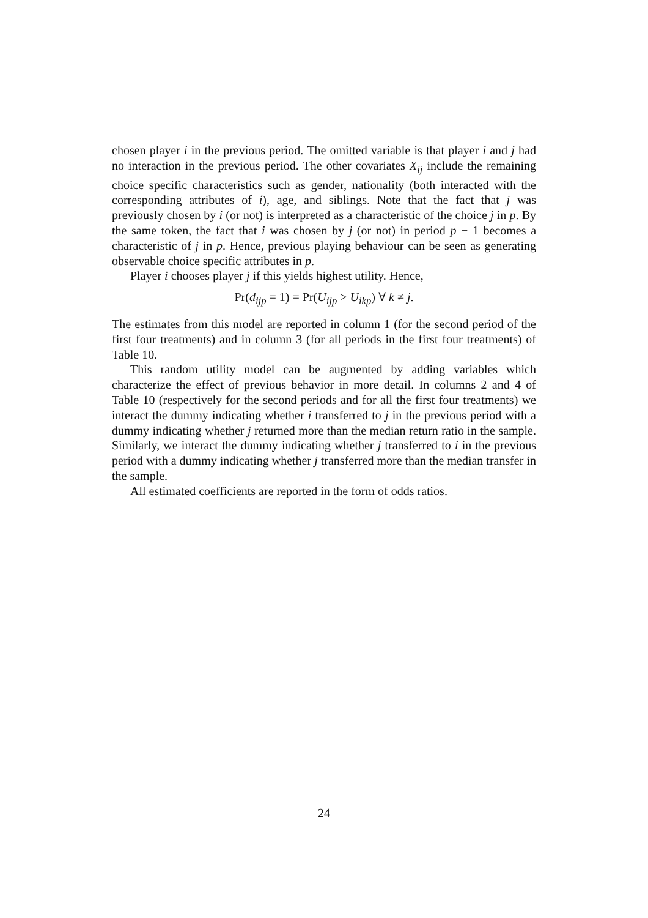chosen player i in the previous period. The omitted variable is that player i and j had no interaction in the previous period. The other covariates X<sub>ij</sub> include the remaining choice specific characteristics such as gender, nationality (both interacted with the corresponding attributes of i), age, and siblings. Note that the fact that j was previously chosen by i (or not) is interpreted as a characteristic of the choice j in p. By the same token, the fact that i was chosen by j (or not) in period p − 1 becomes a characteristic of j in p. Hence, previous playing behaviour can be seen as generating observable choice specific attributes in p.
Player i chooses player j if this yields highest utility. Hence,
Pr(d<sub>ijp</sub> = 1) = Pr(U<sub>ijp</sub> > U<sub>ikp</sub>) ∀ k ≠ j.
The estimates from this model are reported in column 1 (for the second period of the first four treatments) and in column 3 (for all periods in the first four treatments) of Table 10.
This random utility model can be augmented by adding variables which characterize the effect of previous behavior in more detail. In columns 2 and 4 of Table 10 (respectively for the second periods and for all the first four treatments) we interact the dummy indicating whether i transferred to j in the previous period with a dummy indicating whether j returned more than the median return ratio in the sample. Similarly, we interact the dummy indicating whether j transferred to i in the previous period with a dummy indicating whether j transferred more than the median transfer in the sample.
All estimated coefficients are reported in the form of odds ratios.
24